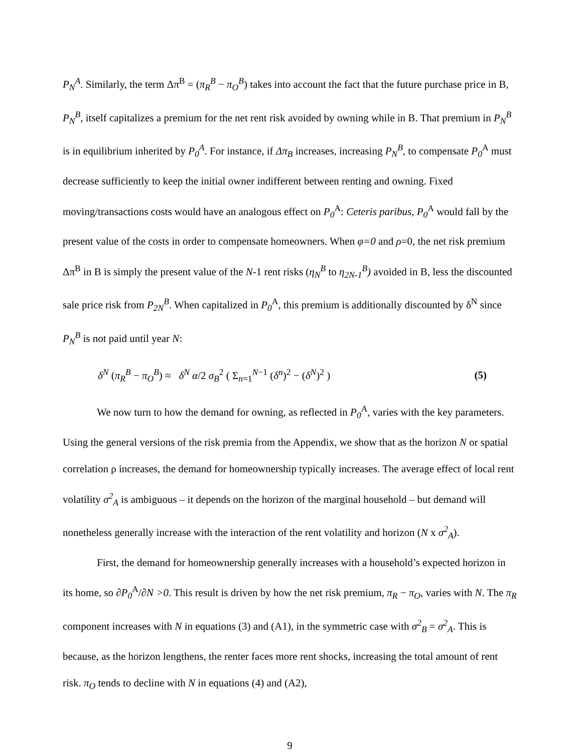P<sub>N</sub><sup>A</sup>. Similarly, the term Δπ<sup>B</sup> = (π<sub>R</sub><sup>B</sup> − π<sub>O</sub><sup>B</sup>) takes into account the fact that the future purchase price in B, P<sub>N</sub><sup>B</sup>, itself capitalizes a premium for the net rent risk avoided by owning while in B. That premium in P<sub>N</sub><sup>B</sup> is in equilibrium inherited by P<sub>0</sub><sup>A</sup>. For instance, if Δπ<sub>B</sub> increases, increasing P<sub>N</sub><sup>B</sup>, to compensate P<sub>0</sub><sup>A</sup> must decrease sufficiently to keep the initial owner indifferent between renting and owning. Fixed moving/transactions costs would have an analogous effect on P<sub>0</sub><sup>A</sup>: Ceteris paribus, P<sub>0</sub><sup>A</sup> would fall by the present value of the costs in order to compensate homeowners. When φ=0 and ρ=0, the net risk premium Δπ<sup>B</sup> in B is simply the present value of the N-1 rent risks (η<sub>N</sub><sup>B</sup> to η<sub>2N-1</sub><sup>B</sup>) avoided in B, less the discounted sale price risk from P<sub>2N</sub><sup>B</sup>. When capitalized in P<sub>0</sub><sup>A</sup>, this premium is additionally discounted by δ<sup>N</sup> since P<sub>N</sub><sup>B</sup> is not paid until year N:
δ<sup>N</sup> (π<sub>R</sub><sup>B</sup> − π<sub>O</sub><sup>B</sup>) ≈ δ<sup>N</sup> α/2 σ<sub>B</sub><sup>2</sup> ( Σ<sub>n=1</sub><sup>N−1</sup> (δ<sup>n</sup>)<sup>2</sup> − (δ<sup>N</sup>)<sup>2</sup> ) (5)
We now turn to how the demand for owning, as reflected in P<sub>0</sub><sup>A</sup>, varies with the key parameters. Using the general versions of the risk premia from the Appendix, we show that as the horizon N or spatial correlation ρ increases, the demand for homeownership typically increases. The average effect of local rent volatility σ<sup>2</sup><sub>A</sub> is ambiguous – it depends on the horizon of the marginal household – but demand will nonetheless generally increase with the interaction of the rent volatility and horizon (N x σ<sup>2</sup><sub>A</sub>).
First, the demand for homeownership generally increases with a household’s expected horizon in its home, so ∂P<sub>0</sub><sup>A</sup>/∂N >0. This result is driven by how the net risk premium, π<sub>R</sub> − π<sub>O</sub>, varies with N. The π<sub>R</sub> component increases with N in equations (3) and (A1), in the symmetric case with σ<sup>2</sup><sub>B</sub> = σ<sup>2</sup><sub>A</sub>. This is because, as the horizon lengthens, the renter faces more rent shocks, increasing the total amount of rent risk. π<sub>O</sub> tends to decline with N in equations (4) and (A2),
9